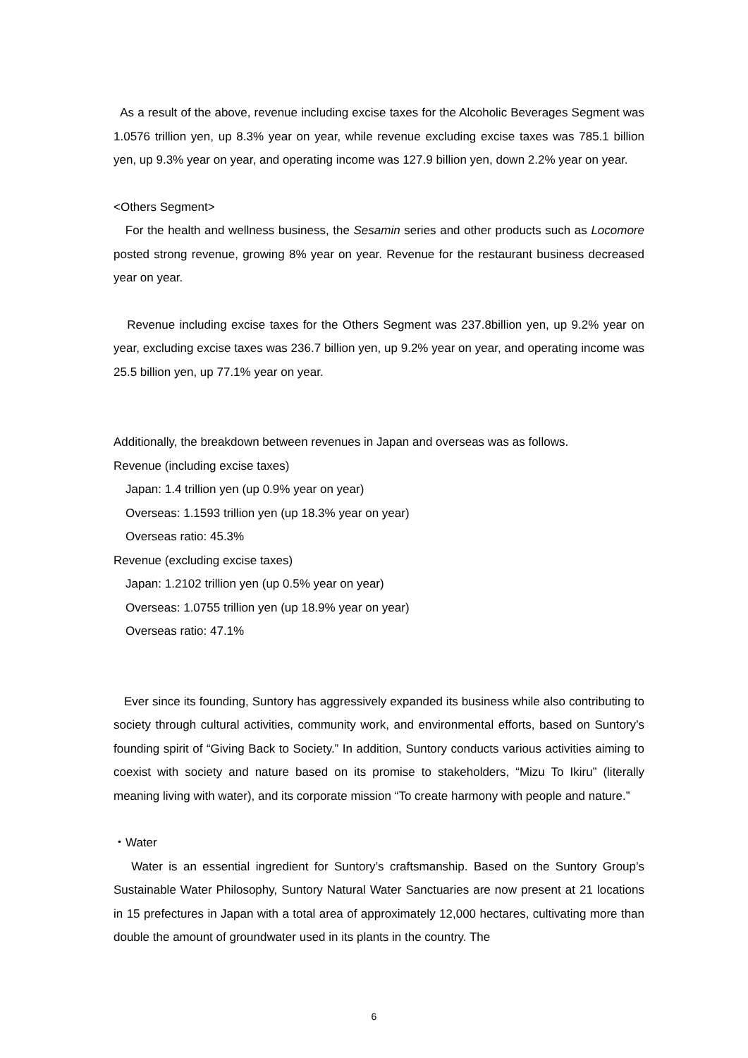As a result of the above, revenue including excise taxes for the Alcoholic Beverages Segment was 1.0576 trillion yen, up 8.3% year on year, while revenue excluding excise taxes was 785.1 billion yen, up 9.3% year on year, and operating income was 127.9 billion yen, down 2.2% year on year.
<Others Segment>
For the health and wellness business, the Sesamin series and other products such as Locomore posted strong revenue, growing 8% year on year. Revenue for the restaurant business decreased year on year.
Revenue including excise taxes for the Others Segment was 237.8billion yen, up 9.2% year on year, excluding excise taxes was 236.7 billion yen, up 9.2% year on year, and operating income was 25.5 billion yen, up 77.1% year on year.
Additionally, the breakdown between revenues in Japan and overseas was as follows.
Revenue (including excise taxes)
Japan: 1.4 trillion yen (up 0.9% year on year)
Overseas: 1.1593 trillion yen (up 18.3% year on year)
Overseas ratio: 45.3%
Revenue (excluding excise taxes)
Japan: 1.2102 trillion yen (up 0.5% year on year)
Overseas: 1.0755 trillion yen (up 18.9% year on year)
Overseas ratio: 47.1%
Ever since its founding, Suntory has aggressively expanded its business while also contributing to society through cultural activities, community work, and environmental efforts, based on Suntory’s founding spirit of “Giving Back to Society.” In addition, Suntory conducts various activities aiming to coexist with society and nature based on its promise to stakeholders, “Mizu To Ikiru” (literally meaning living with water), and its corporate mission “To create harmony with people and nature.”
・Water
Water is an essential ingredient for Suntory’s craftsmanship. Based on the Suntory Group’s Sustainable Water Philosophy, Suntory Natural Water Sanctuaries are now present at 21 locations in 15 prefectures in Japan with a total area of approximately 12,000 hectares, cultivating more than double the amount of groundwater used in its plants in the country. The
6